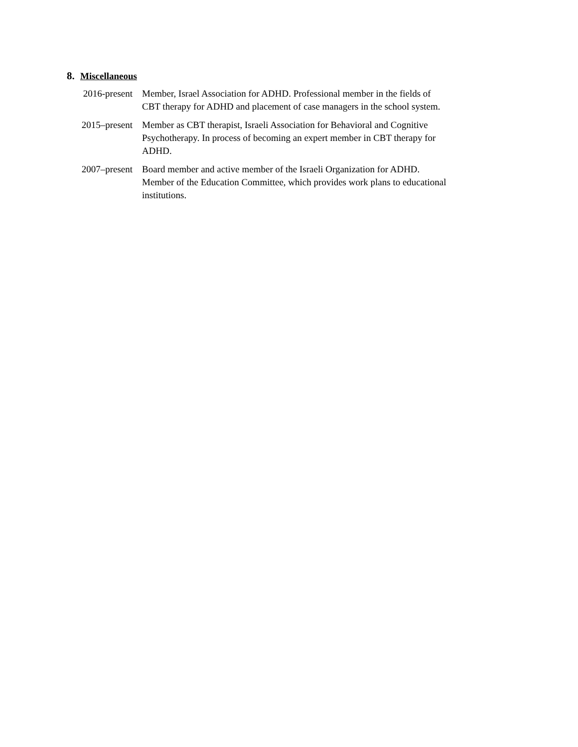8. Miscellaneous
2016-present
Member, Israel Association for ADHD. Professional member in the fields of CBT therapy for ADHD and placement of case managers in the school system.
2015–present
Member as CBT therapist, Israeli Association for Behavioral and Cognitive Psychotherapy. In process of becoming an expert member in CBT therapy for ADHD.
2007–present
Board member and active member of the Israeli Organization for ADHD. Member of the Education Committee, which provides work plans to educational institutions.